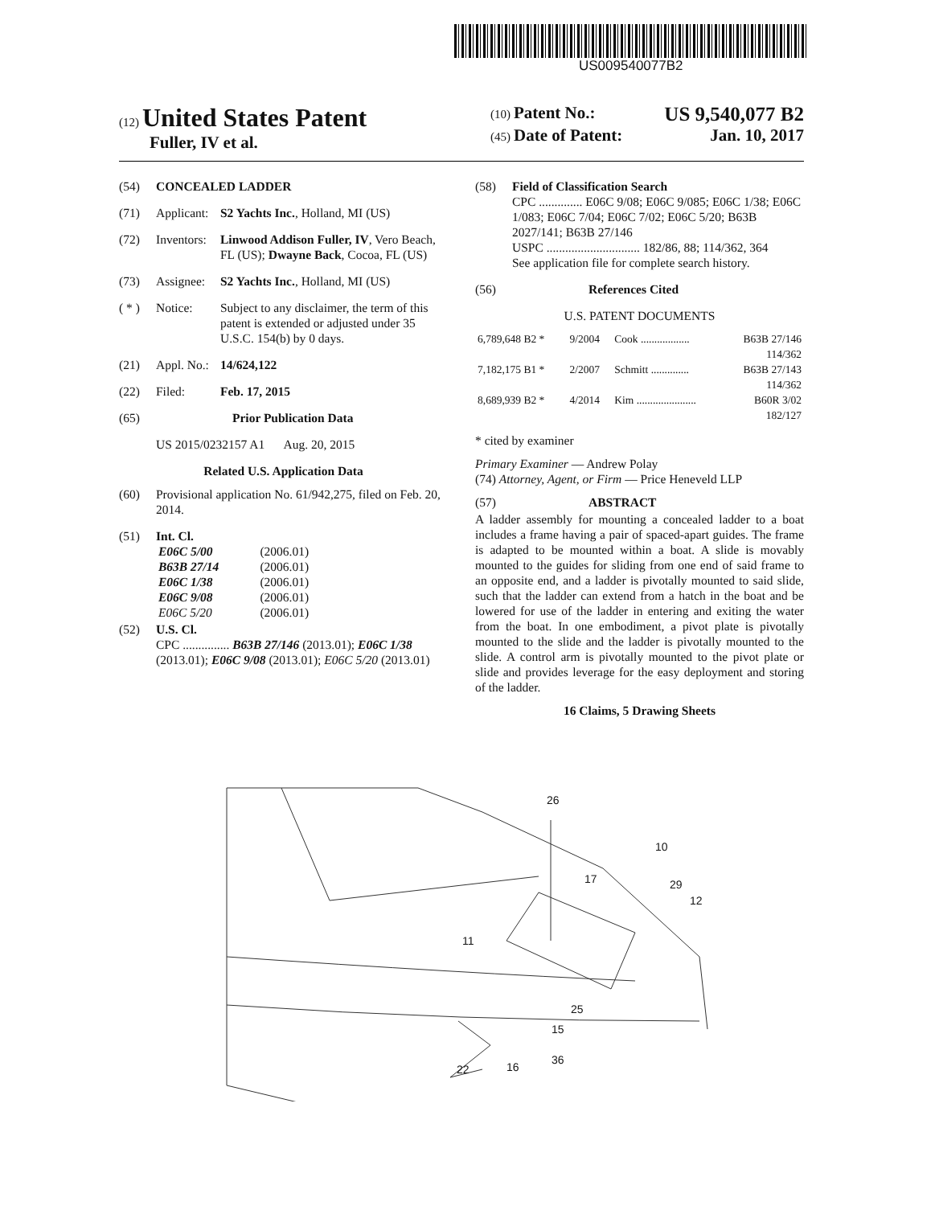US009540077B2
(12) United States Patent
Fuller, IV et al.
(10) Patent No.: US 9,540,077 B2
(45) Date of Patent: Jan. 10, 2017
(54) CONCEALED LADDER
(71) Applicant: S2 Yachts Inc., Holland, MI (US)
(72) Inventors: Linwood Addison Fuller, IV, Vero Beach, FL (US); Dwayne Back, Cocoa, FL (US)
(73) Assignee: S2 Yachts Inc., Holland, MI (US)
( * ) Notice: Subject to any disclaimer, the term of this patent is extended or adjusted under 35 U.S.C. 154(b) by 0 days.
(21) Appl. No.: 14/624,122
(22) Filed: Feb. 17, 2015
(65) Prior Publication Data
US 2015/0232157 A1 Aug. 20, 2015
Related U.S. Application Data
(60) Provisional application No. 61/942,275, filed on Feb. 20, 2014.
(51) Int. Cl.
| E06C 5/00 | (2006.01) |
| B63B 27/14 | (2006.01) |
| E06C 1/38 | (2006.01) |
| E06C 9/08 | (2006.01) |
| E06C 5/20 | (2006.01) |
(52) U.S. Cl.
CPC ............... B63B 27/146 (2013.01); E06C 1/38 (2013.01); E06C 9/08 (2013.01); E06C 5/20 (2013.01)
(58) Field of Classification Search
CPC .............. E06C 9/08; E06C 9/085; E06C 1/38; E06C 1/083; E06C 7/04; E06C 7/02; E06C 5/20; B63B 2027/141; B63B 27/146
USPC .............................. 182/86, 88; 114/362, 364
See application file for complete search history.
(56) References Cited
U.S. PATENT DOCUMENTS
| 6,789,648 B2 * | 9/2004 | Cook .................. | B63B 27/146 114/362 |
| 7,182,175 B1 * | 2/2007 | Schmitt .............. | B63B 27/143 114/362 |
| 8,689,939 B2 * | 4/2014 | Kim ...................... | B60R 3/02 182/127 |
* cited by examiner
Primary Examiner — Andrew Polay
(74) Attorney, Agent, or Firm — Price Heneveld LLP
(57) ABSTRACT
A ladder assembly for mounting a concealed ladder to a boat includes a frame having a pair of spaced-apart guides. The frame is adapted to be mounted within a boat. A slide is movably mounted to the guides for sliding from one end of said frame to an opposite end, and a ladder is pivotally mounted to said slide, such that the ladder can extend from a hatch in the boat and be lowered for use of the ladder in entering and exiting the water from the boat. In one embodiment, a pivot plate is pivotally mounted to the slide and the ladder is pivotally mounted to the slide. A control arm is pivotally mounted to the pivot plate or slide and provides leverage for the easy deployment and storing of the ladder.
16 Claims, 5 Drawing Sheets
26
10
17
29
12
11
25
15
36
22
16